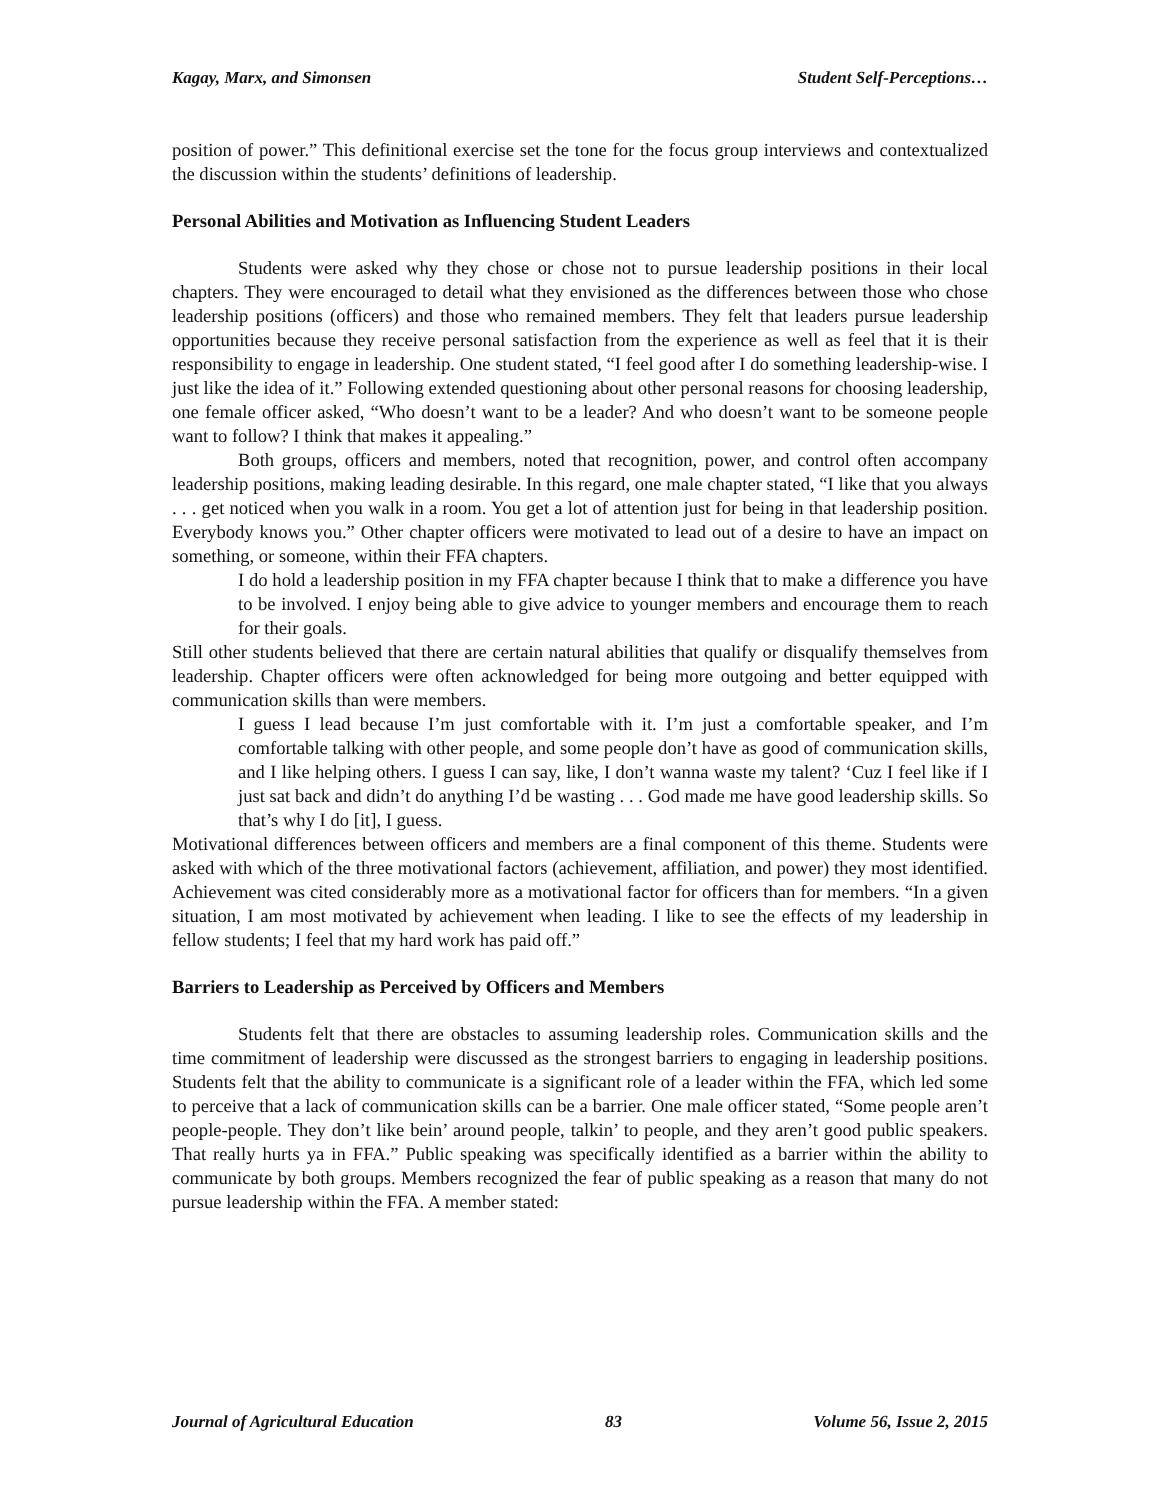Kagay, Marx, and Simonsen Student Self-Perceptions…
position of power.” This definitional exercise set the tone for the focus group interviews and contextualized the discussion within the students’ definitions of leadership.
Personal Abilities and Motivation as Influencing Student Leaders
Students were asked why they chose or chose not to pursue leadership positions in their local chapters. They were encouraged to detail what they envisioned as the differences between those who chose leadership positions (officers) and those who remained members. They felt that leaders pursue leadership opportunities because they receive personal satisfaction from the experience as well as feel that it is their responsibility to engage in leadership. One student stated, “I feel good after I do something leadership-wise. I just like the idea of it.” Following extended questioning about other personal reasons for choosing leadership, one female officer asked, “Who doesn’t want to be a leader? And who doesn’t want to be someone people want to follow? I think that makes it appealing.”
Both groups, officers and members, noted that recognition, power, and control often accompany leadership positions, making leading desirable. In this regard, one male chapter stated, “I like that you always . . . get noticed when you walk in a room. You get a lot of attention just for being in that leadership position. Everybody knows you.” Other chapter officers were motivated to lead out of a desire to have an impact on something, or someone, within their FFA chapters.
I do hold a leadership position in my FFA chapter because I think that to make a difference you have to be involved. I enjoy being able to give advice to younger members and encourage them to reach for their goals.
Still other students believed that there are certain natural abilities that qualify or disqualify themselves from leadership. Chapter officers were often acknowledged for being more outgoing and better equipped with communication skills than were members.
I guess I lead because I’m just comfortable with it. I’m just a comfortable speaker, and I’m comfortable talking with other people, and some people don’t have as good of communication skills, and I like helping others. I guess I can say, like, I don’t wanna waste my talent? ‘Cuz I feel like if I just sat back and didn’t do anything I’d be wasting . . . God made me have good leadership skills. So that’s why I do [it], I guess.
Motivational differences between officers and members are a final component of this theme. Students were asked with which of the three motivational factors (achievement, affiliation, and power) they most identified. Achievement was cited considerably more as a motivational factor for officers than for members. “In a given situation, I am most motivated by achievement when leading. I like to see the effects of my leadership in fellow students; I feel that my hard work has paid off.”
Barriers to Leadership as Perceived by Officers and Members
Students felt that there are obstacles to assuming leadership roles. Communication skills and the time commitment of leadership were discussed as the strongest barriers to engaging in leadership positions. Students felt that the ability to communicate is a significant role of a leader within the FFA, which led some to perceive that a lack of communication skills can be a barrier. One male officer stated, “Some people aren’t people-people. They don’t like bein’ around people, talkin’ to people, and they aren’t good public speakers. That really hurts ya in FFA.” Public speaking was specifically identified as a barrier within the ability to communicate by both groups. Members recognized the fear of public speaking as a reason that many do not pursue leadership within the FFA. A member stated:
Journal of Agricultural Education 83 Volume 56, Issue 2, 2015